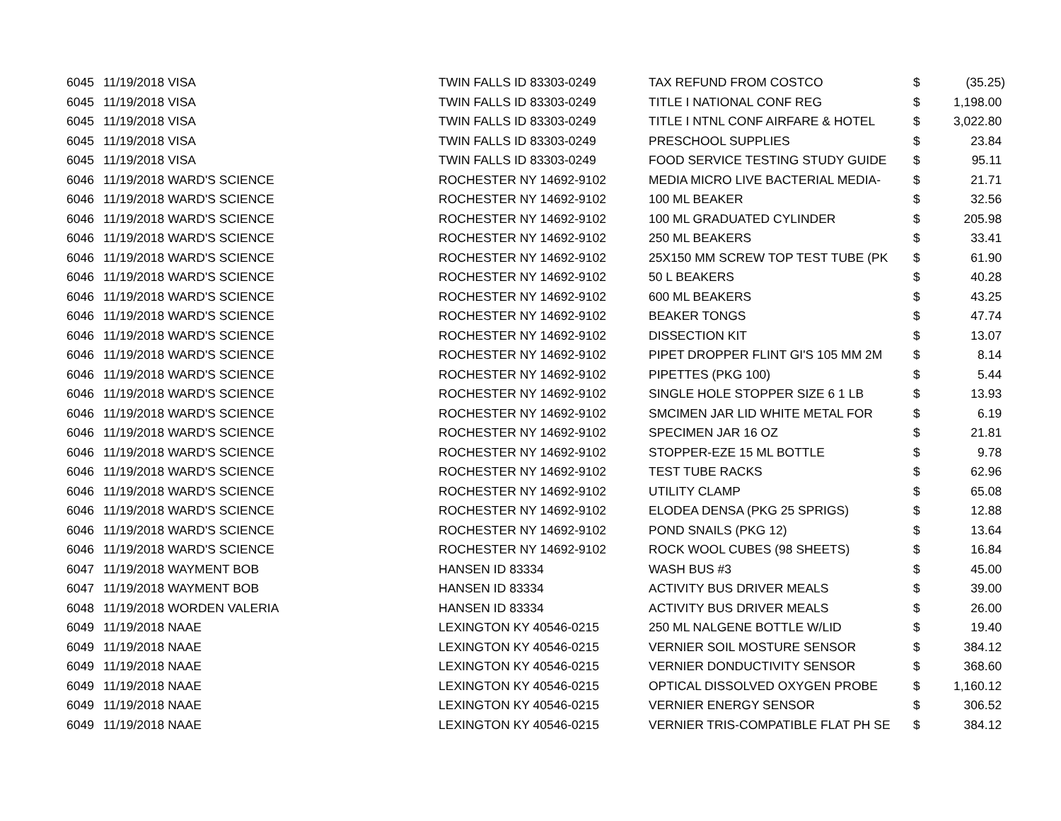| 6045 | 11/19/2018 VISA | TWIN FALLS ID 83303-0249 | TAX REFUND FROM COSTCO | $ | (35.25) |
| 6045 | 11/19/2018 VISA | TWIN FALLS ID 83303-0249 | TITLE I NATIONAL CONF REG | $ | 1,198.00 |
| 6045 | 11/19/2018 VISA | TWIN FALLS ID 83303-0249 | TITLE I NTNL CONF AIRFARE & HOTEL | $ | 3,022.80 |
| 6045 | 11/19/2018 VISA | TWIN FALLS ID 83303-0249 | PRESCHOOL SUPPLIES | $ | 23.84 |
| 6045 | 11/19/2018 VISA | TWIN FALLS ID 83303-0249 | FOOD SERVICE TESTING STUDY GUIDE | $ | 95.11 |
| 6046 | 11/19/2018 WARD'S SCIENCE | ROCHESTER NY 14692-9102 | MEDIA MICRO LIVE BACTERIAL MEDIA- | $ | 21.71 |
| 6046 | 11/19/2018 WARD'S SCIENCE | ROCHESTER NY 14692-9102 | 100 ML BEAKER | $ | 32.56 |
| 6046 | 11/19/2018 WARD'S SCIENCE | ROCHESTER NY 14692-9102 | 100 ML GRADUATED CYLINDER | $ | 205.98 |
| 6046 | 11/19/2018 WARD'S SCIENCE | ROCHESTER NY 14692-9102 | 250 ML BEAKERS | $ | 33.41 |
| 6046 | 11/19/2018 WARD'S SCIENCE | ROCHESTER NY 14692-9102 | 25X150 MM SCREW TOP TEST TUBE (PK | $ | 61.90 |
| 6046 | 11/19/2018 WARD'S SCIENCE | ROCHESTER NY 14692-9102 | 50 L BEAKERS | $ | 40.28 |
| 6046 | 11/19/2018 WARD'S SCIENCE | ROCHESTER NY 14692-9102 | 600 ML BEAKERS | $ | 43.25 |
| 6046 | 11/19/2018 WARD'S SCIENCE | ROCHESTER NY 14692-9102 | BEAKER TONGS | $ | 47.74 |
| 6046 | 11/19/2018 WARD'S SCIENCE | ROCHESTER NY 14692-9102 | DISSECTION KIT | $ | 13.07 |
| 6046 | 11/19/2018 WARD'S SCIENCE | ROCHESTER NY 14692-9102 | PIPET DROPPER FLINT GI'S 105 MM 2M | $ | 8.14 |
| 6046 | 11/19/2018 WARD'S SCIENCE | ROCHESTER NY 14692-9102 | PIPETTES (PKG 100) | $ | 5.44 |
| 6046 | 11/19/2018 WARD'S SCIENCE | ROCHESTER NY 14692-9102 | SINGLE HOLE STOPPER SIZE 6 1 LB | $ | 13.93 |
| 6046 | 11/19/2018 WARD'S SCIENCE | ROCHESTER NY 14692-9102 | SMCIMEN JAR LID WHITE METAL FOR | $ | 6.19 |
| 6046 | 11/19/2018 WARD'S SCIENCE | ROCHESTER NY 14692-9102 | SPECIMEN JAR 16 OZ | $ | 21.81 |
| 6046 | 11/19/2018 WARD'S SCIENCE | ROCHESTER NY 14692-9102 | STOPPER-EZE 15 ML BOTTLE | $ | 9.78 |
| 6046 | 11/19/2018 WARD'S SCIENCE | ROCHESTER NY 14692-9102 | TEST TUBE RACKS | $ | 62.96 |
| 6046 | 11/19/2018 WARD'S SCIENCE | ROCHESTER NY 14692-9102 | UTILITY CLAMP | $ | 65.08 |
| 6046 | 11/19/2018 WARD'S SCIENCE | ROCHESTER NY 14692-9102 | ELODEA DENSA (PKG 25 SPRIGS) | $ | 12.88 |
| 6046 | 11/19/2018 WARD'S SCIENCE | ROCHESTER NY 14692-9102 | POND SNAILS (PKG 12) | $ | 13.64 |
| 6046 | 11/19/2018 WARD'S SCIENCE | ROCHESTER NY 14692-9102 | ROCK WOOL CUBES (98 SHEETS) | $ | 16.84 |
| 6047 | 11/19/2018 WAYMENT BOB | HANSEN ID 83334 | WASH BUS #3 | $ | 45.00 |
| 6047 | 11/19/2018 WAYMENT BOB | HANSEN ID 83334 | ACTIVITY BUS DRIVER MEALS | $ | 39.00 |
| 6048 | 11/19/2018 WORDEN VALERIA | HANSEN ID 83334 | ACTIVITY BUS DRIVER MEALS | $ | 26.00 |
| 6049 | 11/19/2018 NAAE | LEXINGTON KY 40546-0215 | 250 ML NALGENE BOTTLE W/LID | $ | 19.40 |
| 6049 | 11/19/2018 NAAE | LEXINGTON KY 40546-0215 | VERNIER SOIL MOSTURE SENSOR | $ | 384.12 |
| 6049 | 11/19/2018 NAAE | LEXINGTON KY 40546-0215 | VERNIER DONDUCTIVITY SENSOR | $ | 368.60 |
| 6049 | 11/19/2018 NAAE | LEXINGTON KY 40546-0215 | OPTICAL DISSOLVED OXYGEN PROBE | $ | 1,160.12 |
| 6049 | 11/19/2018 NAAE | LEXINGTON KY 40546-0215 | VERNIER ENERGY SENSOR | $ | 306.52 |
| 6049 | 11/19/2018 NAAE | LEXINGTON KY 40546-0215 | VERNIER TRIS-COMPATIBLE FLAT PH SE | $ | 384.12 |